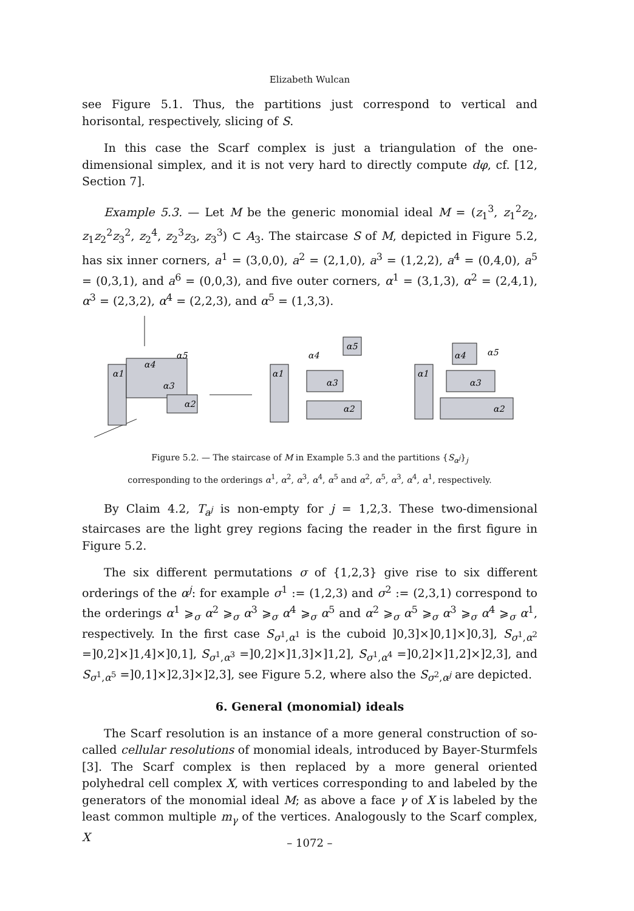Elizabeth Wulcan
see Figure 5.1. Thus, the partitions just correspond to vertical and horisontal, respectively, slicing of S.
In this case the Scarf complex is just a triangulation of the one-dimensional simplex, and it is not very hard to directly compute dφ, cf. [12, Section 7].
Example 5.3. — Let M be the generic monomial ideal M = (z<sub>1</sub><sup>3</sup>, z<sub>1</sub><sup>2</sup>z<sub>2</sub>, z<sub>1</sub>z<sub>2</sub><sup>2</sup>z<sub>3</sub><sup>2</sup>, z<sub>2</sub><sup>4</sup>, z<sub>2</sub><sup>3</sup>z<sub>3</sub>, z<sub>3</sub><sup>3</sup>) ⊂ A<sub>3</sub>. The staircase S of M, depicted in Figure 5.2, has six inner corners, a<sup>1</sup> = (3,0,0), a<sup>2</sup> = (2,1,0), a<sup>3</sup> = (1,2,2), a<sup>4</sup> = (0,4,0), a<sup>5</sup> = (0,3,1), and a<sup>6</sup> = (0,0,3), and five outer corners, α<sup>1</sup> = (3,1,3), α<sup>2</sup> = (2,4,1), α<sup>3</sup> = (2,3,2), α<sup>4</sup> = (2,2,3), and α<sup>5</sup> = (1,3,3).
α1
α4
α5
α3
α2
α1
α4
α5
α3
α2
α1
α4
α5
α3
α2
Figure 5.2. — The staircase of M in Example 5.3 and the partitions {S<sub>α<sup>j</sup></sub>}<sub>j</sub>
corresponding to the orderings α<sup>1</sup>, α<sup>2</sup>, α<sup>3</sup>, α<sup>4</sup>, α<sup>5</sup> and α<sup>2</sup>, α<sup>5</sup>, α<sup>3</sup>, α<sup>4</sup>, α<sup>1</sup>, respectively.
By Claim 4.2, T<sub>a<sup>j</sup></sub> is non-empty for j = 1,2,3. These two-dimensional staircases are the light grey regions facing the reader in the first figure in Figure 5.2.
The six different permutations σ of {1,2,3} give rise to six different orderings of the α<sup>j</sup>: for example σ<sup>1</sup> := (1,2,3) and σ<sup>2</sup> := (2,3,1) correspond to the orderings α<sup>1</sup> ⩾<sub>σ</sub> α<sup>2</sup> ⩾<sub>σ</sub> α<sup>3</sup> ⩾<sub>σ</sub> α<sup>4</sup> ⩾<sub>σ</sub> α<sup>5</sup> and α<sup>2</sup> ⩾<sub>σ</sub> α<sup>5</sup> ⩾<sub>σ</sub> α<sup>3</sup> ⩾<sub>σ</sub> α<sup>4</sup> ⩾<sub>σ</sub> α<sup>1</sup>, respectively. In the first case S<sub>σ<sup>1</sup>,α<sup>1</sup></sub> is the cuboid ]0,3]×]0,1]×]0,3], S<sub>σ<sup>1</sup>,α<sup>2</sup></sub> =]0,2]×]1,4]×]0,1], S<sub>σ<sup>1</sup>,α<sup>3</sup></sub> =]0,2]×]1,3]×]1,2], S<sub>σ<sup>1</sup>,α<sup>4</sup></sub> =]0,2]×]1,2]×]2,3], and S<sub>σ<sup>1</sup>,α<sup>5</sup></sub> =]0,1]×]2,3]×]2,3], see Figure 5.2, where also the S<sub>σ<sup>2</sup>,α<sup>j</sup></sub> are depicted.
6. General (monomial) ideals
The Scarf resolution is an instance of a more general construction of so-called cellular resolutions of monomial ideals, introduced by Bayer-Sturmfels [3]. The Scarf complex is then replaced by a more general oriented polyhedral cell complex X, with vertices corresponding to and labeled by the generators of the monomial ideal M; as above a face γ of X is labeled by the least common multiple m<sub>γ</sub> of the vertices. Analogously to the Scarf complex, X
– 1072 –